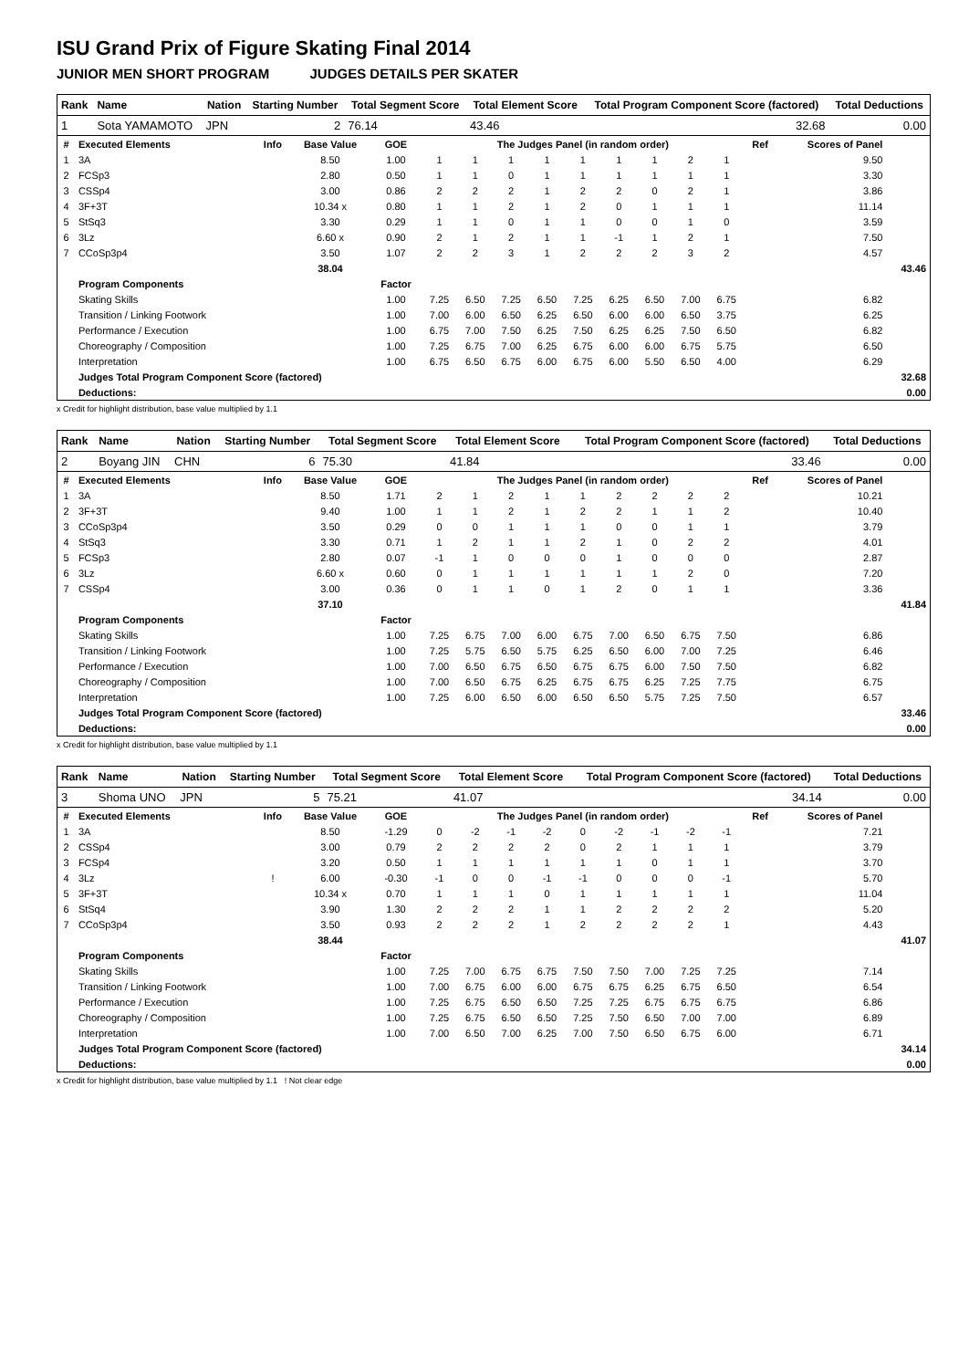ISU Grand Prix of Figure Skating Final 2014
JUNIOR MEN SHORT PROGRAM JUDGES DETAILS PER SKATER
| Rank | Name | Nation | Starting Number | Total Segment Score | Total Element Score | Total Program Component Score (factored) | Total Deductions |
| --- | --- | --- | --- | --- | --- | --- | --- |
| 1 | Sota YAMAMOTO | JPN | 2 | 76.14 | 43.46 | 32.68 | 0.00 |
| # | Executed Elements | Info | Base Value | GOE | The Judges Panel (in random order) | | | | | | | | | Ref | Scores of Panel | |
| --- | --- | --- | --- | --- | --- | --- | --- | --- | --- | --- | --- | --- | --- | --- | --- | --- |
| 1 | 3A | | 8.50 | 1.00 | 1 | 1 | 1 | 1 | 1 | 1 | 1 | 2 | 1 | | 9.50 | |
| 2 | FCSp3 | | 2.80 | 0.50 | 1 | 1 | 0 | 1 | 1 | 1 | 1 | 1 | 1 | | 3.30 | |
| 3 | CSSp4 | | 3.00 | 0.86 | 2 | 2 | 2 | 1 | 2 | 2 | 0 | 2 | 1 | | 3.86 | |
| 4 | 3F+3T | | 10.34 x | 0.80 | 1 | 1 | 2 | 1 | 2 | 0 | 1 | 1 | 1 | | 11.14 | |
| 5 | StSq3 | | 3.30 | 0.29 | 1 | 1 | 0 | 1 | 1 | 0 | 0 | 1 | 0 | | 3.59 | |
| 6 | 3Lz | | 6.60 x | 0.90 | 2 | 1 | 2 | 1 | 1 | -1 | 1 | 2 | 1 | | 7.50 | |
| 7 | CCoSp3p4 | | 3.50 | 1.07 | 2 | 2 | 3 | 1 | 2 | 2 | 2 | 3 | 2 | | 4.57 | |
| | | | 38.04 | | | | | | | | | | | | | 43.46 |
| | Program Components | | | Factor | | | | | | | | | | | | |
| | Skating Skills | | | 1.00 | 7.25 | 6.50 | 7.25 | 6.50 | 7.25 | 6.25 | 6.50 | 7.00 | 6.75 | | 6.82 | |
| | Transition / Linking Footwork | | | 1.00 | 7.00 | 6.00 | 6.50 | 6.25 | 6.50 | 6.00 | 6.00 | 6.50 | 3.75 | | 6.25 | |
| | Performance / Execution | | | 1.00 | 6.75 | 7.00 | 7.50 | 6.25 | 7.50 | 6.25 | 6.25 | 7.50 | 6.50 | | 6.82 | |
| | Choreography / Composition | | | 1.00 | 7.25 | 6.75 | 7.00 | 6.25 | 6.75 | 6.00 | 6.00 | 6.75 | 5.75 | | 6.50 | |
| | Interpretation | | | 1.00 | 6.75 | 6.50 | 6.75 | 6.00 | 6.75 | 6.00 | 5.50 | 6.50 | 4.00 | | 6.29 | |
| | Judges Total Program Component Score (factored) | | | | | | | | | | | | | | | 32.68 |
| | Deductions: | | | | | | | | | | | | | | | 0.00 |
x Credit for highlight distribution, base value multiplied by 1.1
| Rank | Name | Nation | Starting Number | Total Segment Score | Total Element Score | Total Program Component Score (factored) | Total Deductions |
| --- | --- | --- | --- | --- | --- | --- | --- |
| 2 | Boyang JIN | CHN | 6 | 75.30 | 41.84 | 33.46 | 0.00 |
| # | Executed Elements | Info | Base Value | GOE | The Judges Panel (in random order) | | | | | | | | | Ref | Scores of Panel | |
| --- | --- | --- | --- | --- | --- | --- | --- | --- | --- | --- | --- | --- | --- | --- | --- | --- |
| 1 | 3A | | 8.50 | 1.71 | 2 | 1 | 2 | 1 | 1 | 2 | 2 | 2 | 2 | | 10.21 | |
| 2 | 3F+3T | | 9.40 | 1.00 | 1 | 1 | 2 | 1 | 2 | 2 | 1 | 1 | 2 | | 10.40 | |
| 3 | CCoSp3p4 | | 3.50 | 0.29 | 0 | 0 | 1 | 1 | 1 | 0 | 0 | 1 | 1 | | 3.79 | |
| 4 | StSq3 | | 3.30 | 0.71 | 1 | 2 | 1 | 1 | 2 | 1 | 0 | 2 | 2 | | 4.01 | |
| 5 | FCSp3 | | 2.80 | 0.07 | -1 | 1 | 0 | 0 | 0 | 1 | 0 | 0 | 0 | | 2.87 | |
| 6 | 3Lz | | 6.60 x | 0.60 | 0 | 1 | 1 | 1 | 1 | 1 | 1 | 2 | 0 | | 7.20 | |
| 7 | CSSp4 | | 3.00 | 0.36 | 0 | 1 | 1 | 0 | 1 | 2 | 0 | 1 | 1 | | 3.36 | |
| | | | 37.10 | | | | | | | | | | | | | 41.84 |
| | Program Components | | | Factor | | | | | | | | | | | | |
| | Skating Skills | | | 1.00 | 7.25 | 6.75 | 7.00 | 6.00 | 6.75 | 7.00 | 6.50 | 6.75 | 7.50 | | 6.86 | |
| | Transition / Linking Footwork | | | 1.00 | 7.25 | 5.75 | 6.50 | 5.75 | 6.25 | 6.50 | 6.00 | 7.00 | 7.25 | | 6.46 | |
| | Performance / Execution | | | 1.00 | 7.00 | 6.50 | 6.75 | 6.50 | 6.75 | 6.75 | 6.00 | 7.50 | 7.50 | | 6.82 | |
| | Choreography / Composition | | | 1.00 | 7.00 | 6.50 | 6.75 | 6.25 | 6.75 | 6.75 | 6.25 | 7.25 | 7.75 | | 6.75 | |
| | Interpretation | | | 1.00 | 7.25 | 6.00 | 6.50 | 6.00 | 6.50 | 6.50 | 5.75 | 7.25 | 7.50 | | 6.57 | |
| | Judges Total Program Component Score (factored) | | | | | | | | | | | | | | | 33.46 |
| | Deductions: | | | | | | | | | | | | | | | 0.00 |
x Credit for highlight distribution, base value multiplied by 1.1
| Rank | Name | Nation | Starting Number | Total Segment Score | Total Element Score | Total Program Component Score (factored) | Total Deductions |
| --- | --- | --- | --- | --- | --- | --- | --- |
| 3 | Shoma UNO | JPN | 5 | 75.21 | 41.07 | 34.14 | 0.00 |
| # | Executed Elements | Info | Base Value | GOE | The Judges Panel (in random order) | | | | | | | | | Ref | Scores of Panel | |
| --- | --- | --- | --- | --- | --- | --- | --- | --- | --- | --- | --- | --- | --- | --- | --- | --- |
| 1 | 3A | | 8.50 | -1.29 | 0 | -2 | -1 | -2 | 0 | -2 | -1 | -2 | -1 | | 7.21 | |
| 2 | CSSp4 | | 3.00 | 0.79 | 2 | 2 | 2 | 2 | 0 | 2 | 1 | 1 | 1 | | 3.79 | |
| 3 | FCSp4 | | 3.20 | 0.50 | 1 | 1 | 1 | 1 | 1 | 1 | 0 | 1 | 1 | | 3.70 | |
| 4 | 3Lz | ! | 6.00 | -0.30 | -1 | 0 | 0 | -1 | -1 | 0 | 0 | 0 | -1 | | 5.70 | |
| 5 | 3F+3T | | 10.34 x | 0.70 | 1 | 1 | 1 | 0 | 1 | 1 | 1 | 1 | 1 | | 11.04 | |
| 6 | StSq4 | | 3.90 | 1.30 | 2 | 2 | 2 | 1 | 1 | 2 | 2 | 2 | 2 | | 5.20 | |
| 7 | CCoSp3p4 | | 3.50 | 0.93 | 2 | 2 | 2 | 1 | 2 | 2 | 2 | 2 | 1 | | 4.43 | |
| | | | 38.44 | | | | | | | | | | | | | 41.07 |
| | Program Components | | | Factor | | | | | | | | | | | | |
| | Skating Skills | | | 1.00 | 7.25 | 7.00 | 6.75 | 6.75 | 7.50 | 7.50 | 7.00 | 7.25 | 7.25 | | 7.14 | |
| | Transition / Linking Footwork | | | 1.00 | 7.00 | 6.75 | 6.00 | 6.00 | 6.75 | 6.75 | 6.25 | 6.75 | 6.50 | | 6.54 | |
| | Performance / Execution | | | 1.00 | 7.25 | 6.75 | 6.50 | 6.50 | 7.25 | 7.25 | 6.75 | 6.75 | 6.75 | | 6.86 | |
| | Choreography / Composition | | | 1.00 | 7.25 | 6.75 | 6.50 | 6.50 | 7.25 | 7.50 | 6.50 | 7.00 | 7.00 | | 6.89 | |
| | Interpretation | | | 1.00 | 7.00 | 6.50 | 7.00 | 6.25 | 7.00 | 7.50 | 6.50 | 6.75 | 6.00 | | 6.71 | |
| | Judges Total Program Component Score (factored) | | | | | | | | | | | | | | | 34.14 |
| | Deductions: | | | | | | | | | | | | | | | 0.00 |
x Credit for highlight distribution, base value multiplied by 1.1 ! Not clear edge